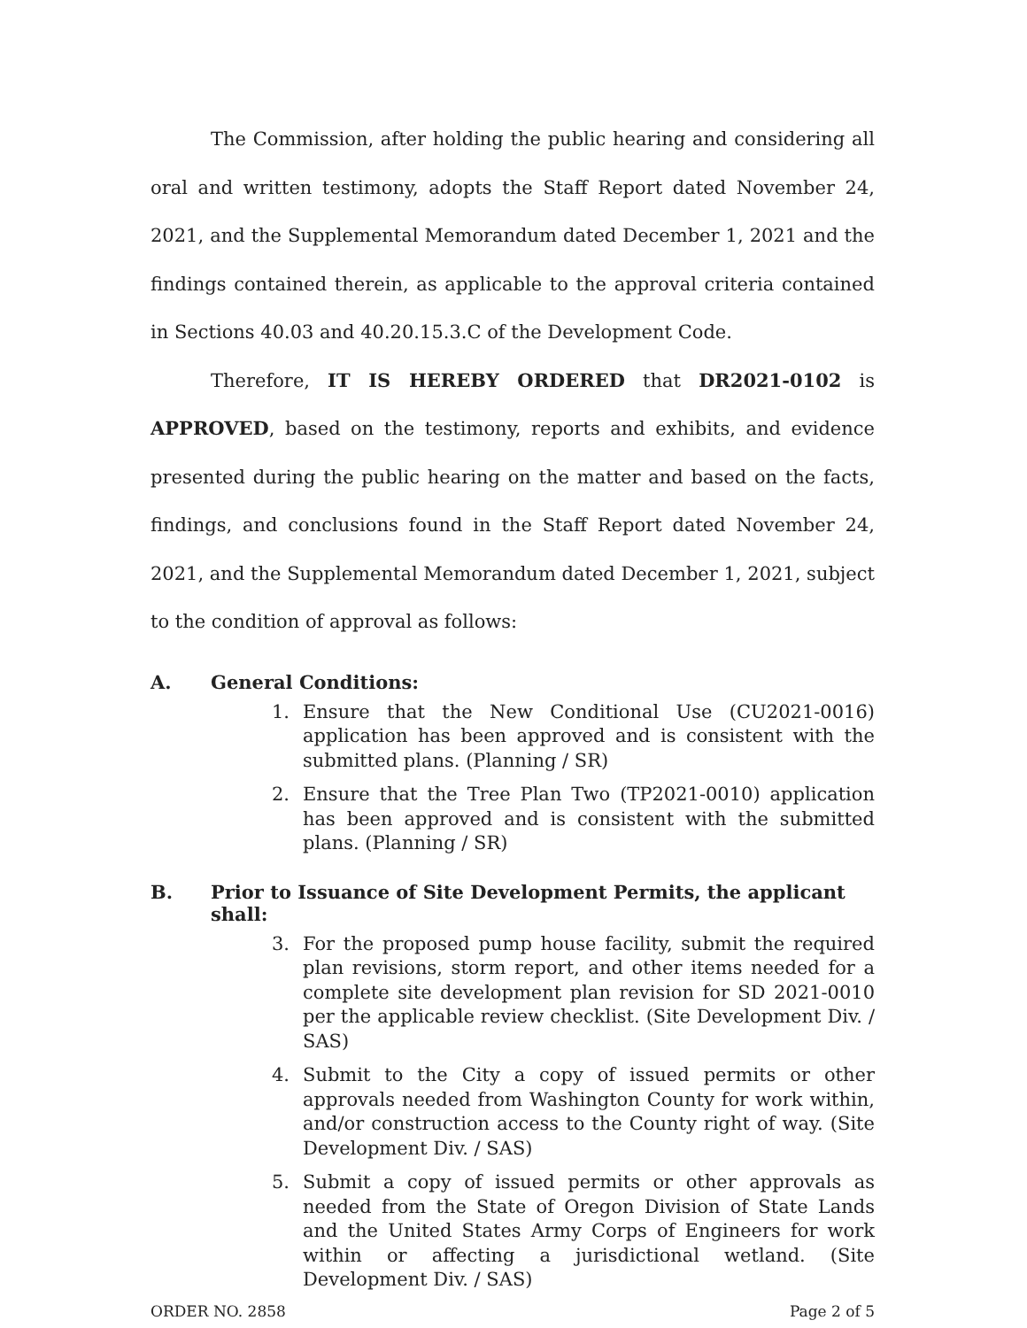The Commission, after holding the public hearing and considering all oral and written testimony, adopts the Staff Report dated November 24, 2021, and the Supplemental Memorandum dated December 1, 2021 and the findings contained therein, as applicable to the approval criteria contained in Sections 40.03 and 40.20.15.3.C of the Development Code.
Therefore, IT IS HEREBY ORDERED that DR2021-0102 is APPROVED, based on the testimony, reports and exhibits, and evidence presented during the public hearing on the matter and based on the facts, findings, and conclusions found in the Staff Report dated November 24, 2021, and the Supplemental Memorandum dated December 1, 2021, subject to the condition of approval as follows:
A. General Conditions:
1. Ensure that the New Conditional Use (CU2021-0016) application has been approved and is consistent with the submitted plans. (Planning / SR)
2. Ensure that the Tree Plan Two (TP2021-0010) application has been approved and is consistent with the submitted plans. (Planning / SR)
B. Prior to Issuance of Site Development Permits, the applicant shall:
3. For the proposed pump house facility, submit the required plan revisions, storm report, and other items needed for a complete site development plan revision for SD 2021-0010 per the applicable review checklist. (Site Development Div. / SAS)
4. Submit to the City a copy of issued permits or other approvals needed from Washington County for work within, and/or construction access to the County right of way. (Site Development Div. / SAS)
5. Submit a copy of issued permits or other approvals as needed from the State of Oregon Division of State Lands and the United States Army Corps of Engineers for work within or affecting a jurisdictional wetland. (Site Development Div. / SAS)
ORDER NO. 2858 Page 2 of 5